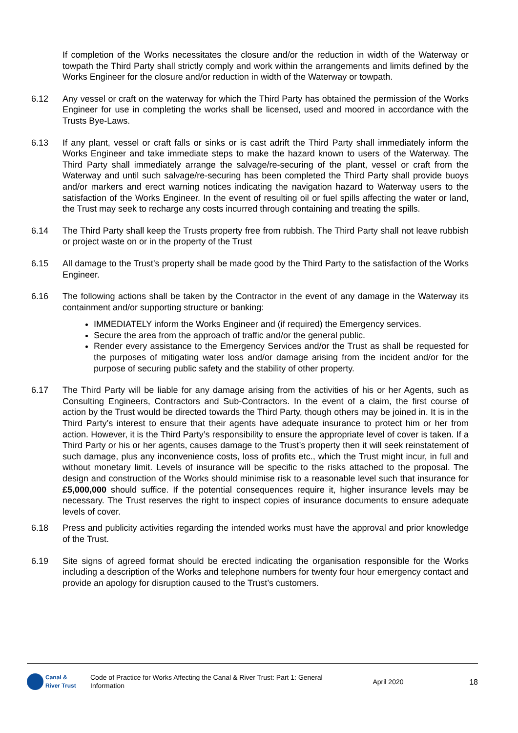If completion of the Works necessitates the closure and/or the reduction in width of the Waterway or towpath the Third Party shall strictly comply and work within the arrangements and limits defined by the Works Engineer for the closure and/or reduction in width of the Waterway or towpath.
6.12 Any vessel or craft on the waterway for which the Third Party has obtained the permission of the Works Engineer for use in completing the works shall be licensed, used and moored in accordance with the Trusts Bye-Laws.
6.13 If any plant, vessel or craft falls or sinks or is cast adrift the Third Party shall immediately inform the Works Engineer and take immediate steps to make the hazard known to users of the Waterway. The Third Party shall immediately arrange the salvage/re-securing of the plant, vessel or craft from the Waterway and until such salvage/re-securing has been completed the Third Party shall provide buoys and/or markers and erect warning notices indicating the navigation hazard to Waterway users to the satisfaction of the Works Engineer. In the event of resulting oil or fuel spills affecting the water or land, the Trust may seek to recharge any costs incurred through containing and treating the spills.
6.14 The Third Party shall keep the Trusts property free from rubbish. The Third Party shall not leave rubbish or project waste on or in the property of the Trust
6.15 All damage to the Trust’s property shall be made good by the Third Party to the satisfaction of the Works Engineer.
6.16 The following actions shall be taken by the Contractor in the event of any damage in the Waterway its containment and/or supporting structure or banking:
IMMEDIATELY inform the Works Engineer and (if required) the Emergency services.
Secure the area from the approach of traffic and/or the general public.
Render every assistance to the Emergency Services and/or the Trust as shall be requested for the purposes of mitigating water loss and/or damage arising from the incident and/or for the purpose of securing public safety and the stability of other property.
6.17 The Third Party will be liable for any damage arising from the activities of his or her Agents, such as Consulting Engineers, Contractors and Sub-Contractors. In the event of a claim, the first course of action by the Trust would be directed towards the Third Party, though others may be joined in. It is in the Third Party’s interest to ensure that their agents have adequate insurance to protect him or her from action. However, it is the Third Party’s responsibility to ensure the appropriate level of cover is taken. If a Third Party or his or her agents, causes damage to the Trust’s property then it will seek reinstatement of such damage, plus any inconvenience costs, loss of profits etc., which the Trust might incur, in full and without monetary limit. Levels of insurance will be specific to the risks attached to the proposal. The design and construction of the Works should minimise risk to a reasonable level such that insurance for £5,000,000 should suffice. If the potential consequences require it, higher insurance levels may be necessary. The Trust reserves the right to inspect copies of insurance documents to ensure adequate levels of cover.
6.18 Press and publicity activities regarding the intended works must have the approval and prior knowledge of the Trust.
6.19 Site signs of agreed format should be erected indicating the organisation responsible for the Works including a description of the Works and telephone numbers for twenty four hour emergency contact and provide an apology for disruption caused to the Trust’s customers.
Canal &
River Trust
Code of Practice for Works Affecting the Canal & River Trust: Part 1: General Information
April 2020 18